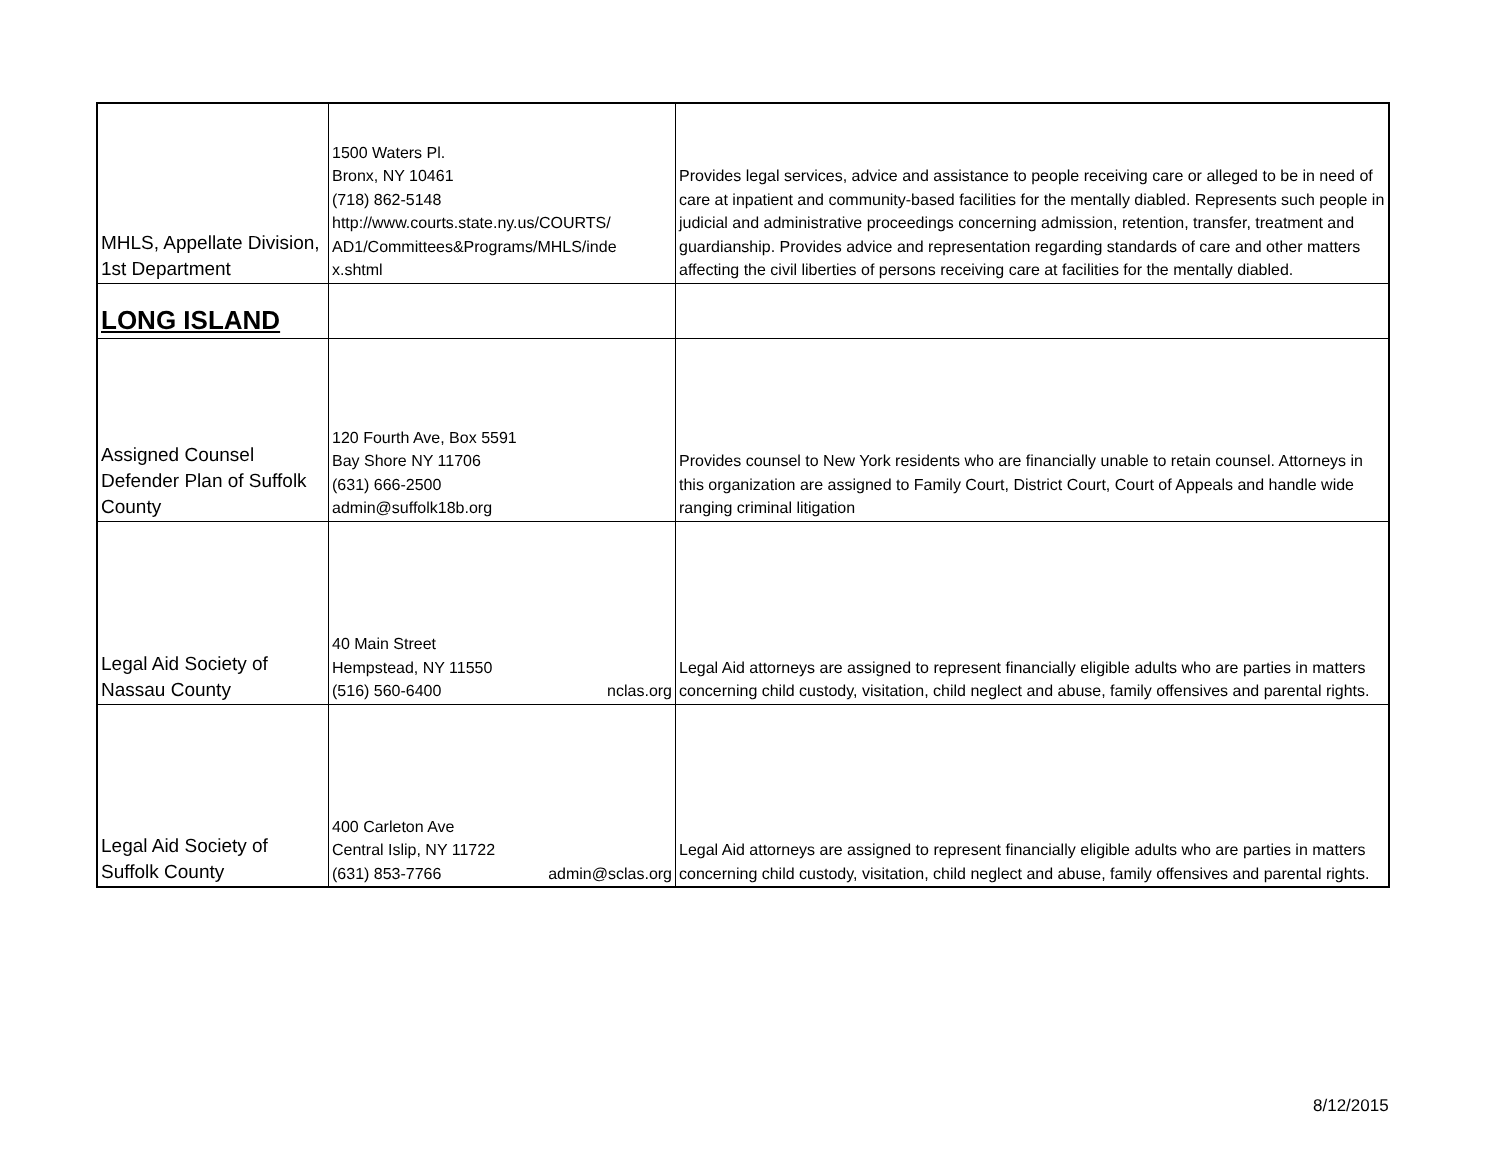| MHLS, Appellate Division, 1st Department | 1500 Waters Pl. Bronx, NY 10461 (718) 862-5148 http://www.courts.state.ny.us/COURTS/ AD1/Committees&Programs/MHLS/inde x.shtml | Provides legal services, advice and assistance to people receiving care or alleged to be in need of care at inpatient and community-based facilities for the mentally diabled. Represents such people in judicial and administrative proceedings concerning admission, retention, transfer, treatment and guardianship. Provides advice and representation regarding standards of care and other matters affecting the civil liberties of persons receiving care at facilities for the mentally diabled. |
| LONG ISLAND | | |
| Assigned Counsel Defender Plan of Suffolk County | 120 Fourth Ave, Box 5591 Bay Shore NY 11706 (631) 666-2500 admin@suffolk18b.org | Provides counsel to New York residents who are financially unable to retain counsel. Attorneys in this organization are assigned to Family Court, District Court, Court of Appeals and handle wide ranging criminal litigation |
| Legal Aid Society of Nassau County | 40 Main Street Hempstead, NY 11550 (516) 560-6400 nclas.org | Legal Aid attorneys are assigned to represent financially eligible adults who are parties in matters concerning child custody, visitation, child neglect and abuse, family offensives and parental rights. |
| Legal Aid Society of Suffolk County | 400 Carleton Ave Central Islip, NY 11722 (631) 853-7766 admin@sclas.org | Legal Aid attorneys are assigned to represent financially eligible adults who are parties in matters concerning child custody, visitation, child neglect and abuse, family offensives and parental rights. |
8/12/2015